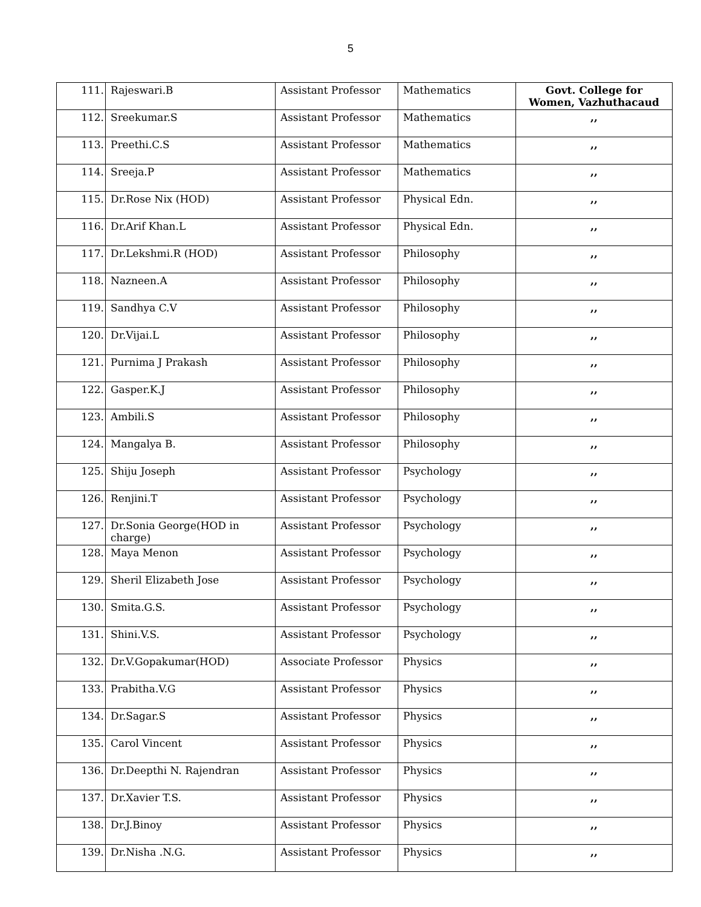5
| 111. | Rajeswari.B | Assistant Professor | Mathematics | Govt. College for Women, Vazhuthacaud |
| 112. | Sreekumar.S | Assistant Professor | Mathematics | ,, |
| 113. | Preethi.C.S | Assistant Professor | Mathematics | ,, |
| 114. | Sreeja.P | Assistant Professor | Mathematics | ,, |
| 115. | Dr.Rose Nix (HOD) | Assistant Professor | Physical Edn. | ,, |
| 116. | Dr.Arif Khan.L | Assistant Professor | Physical Edn. | ,, |
| 117. | Dr.Lekshmi.R (HOD) | Assistant Professor | Philosophy | ,, |
| 118. | Nazneen.A | Assistant Professor | Philosophy | ,, |
| 119. | Sandhya C.V | Assistant Professor | Philosophy | ,, |
| 120. | Dr.Vijai.L | Assistant Professor | Philosophy | ,, |
| 121. | Purnima J Prakash | Assistant Professor | Philosophy | ,, |
| 122. | Gasper.K.J | Assistant Professor | Philosophy | ,, |
| 123. | Ambili.S | Assistant Professor | Philosophy | ,, |
| 124. | Mangalya B. | Assistant Professor | Philosophy | ,, |
| 125. | Shiju Joseph | Assistant Professor | Psychology | ,, |
| 126. | Renjini.T | Assistant Professor | Psychology | ,, |
| 127. | Dr.Sonia George(HOD in charge) | Assistant Professor | Psychology | ,, |
| 128. | Maya Menon | Assistant Professor | Psychology | ,, |
| 129. | Sheril Elizabeth Jose | Assistant Professor | Psychology | ,, |
| 130. | Smita.G.S. | Assistant Professor | Psychology | ,, |
| 131. | Shini.V.S. | Assistant Professor | Psychology | ,, |
| 132. | Dr.V.Gopakumar(HOD) | Associate Professor | Physics | ,, |
| 133. | Prabitha.V.G | Assistant Professor | Physics | ,, |
| 134. | Dr.Sagar.S | Assistant Professor | Physics | ,, |
| 135. | Carol Vincent | Assistant Professor | Physics | ,, |
| 136. | Dr.Deepthi N. Rajendran | Assistant Professor | Physics | ,, |
| 137. | Dr.Xavier T.S. | Assistant Professor | Physics | ,, |
| 138. | Dr.J.Binoy | Assistant Professor | Physics | ,, |
| 139. | Dr.Nisha .N.G. | Assistant Professor | Physics | ,, |